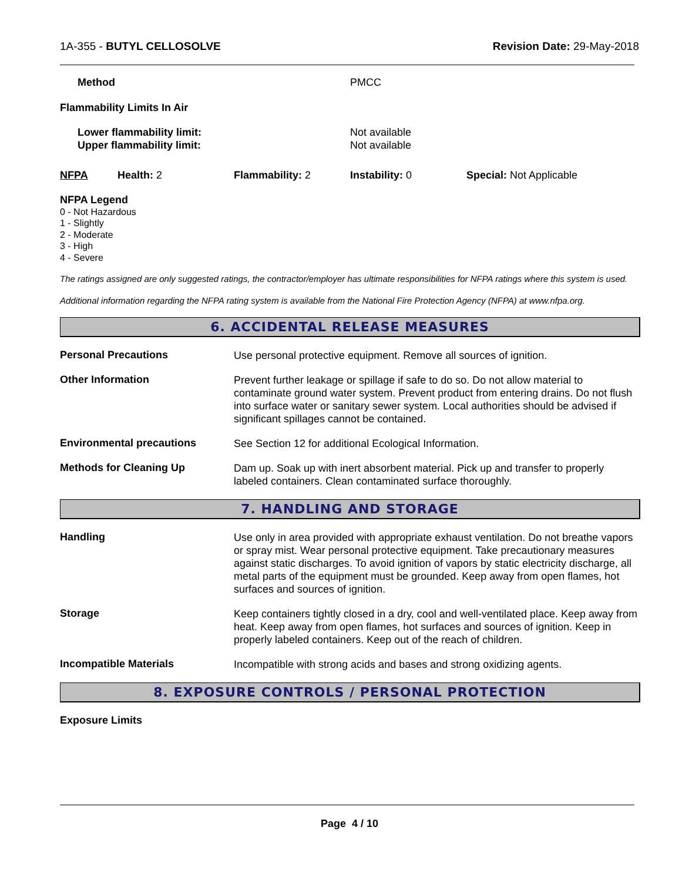1A-355 - BUTYL CELLOSOLVE Revision Date: 29-May-2018
Method PMCC
Flammability Limits In Air
Lower flammability limit:
Upper flammability limit: Not available
Not available
NFPA Health: 2 Flammability: 2 Instability: 0 Special: Not Applicable
NFPA Legend
0 - Not Hazardous
1 - Slightly
2 - Moderate
3 - High
4 - Severe
The ratings assigned are only suggested ratings, the contractor/employer has ultimate responsibilities for NFPA ratings where this system is used.
Additional information regarding the NFPA rating system is available from the National Fire Protection Agency (NFPA) at www.nfpa.org.
6. ACCIDENTAL RELEASE MEASURES
Personal Precautions
Use personal protective equipment. Remove all sources of ignition.
Other Information
Prevent further leakage or spillage if safe to do so. Do not allow material to contaminate ground water system. Prevent product from entering drains. Do not flush into surface water or sanitary sewer system. Local authorities should be advised if significant spillages cannot be contained.
Environmental precautions
See Section 12 for additional Ecological Information.
Methods for Cleaning Up
Dam up. Soak up with inert absorbent material. Pick up and transfer to properly labeled containers. Clean contaminated surface thoroughly.
7. HANDLING AND STORAGE
Handling
Use only in area provided with appropriate exhaust ventilation. Do not breathe vapors or spray mist. Wear personal protective equipment. Take precautionary measures against static discharges. To avoid ignition of vapors by static electricity discharge, all metal parts of the equipment must be grounded. Keep away from open flames, hot surfaces and sources of ignition.
Storage
Keep containers tightly closed in a dry, cool and well-ventilated place. Keep away from heat. Keep away from open flames, hot surfaces and sources of ignition. Keep in properly labeled containers. Keep out of the reach of children.
Incompatible Materials
Incompatible with strong acids and bases and strong oxidizing agents.
8. EXPOSURE CONTROLS / PERSONAL PROTECTION
Exposure Limits
Page 4 / 10